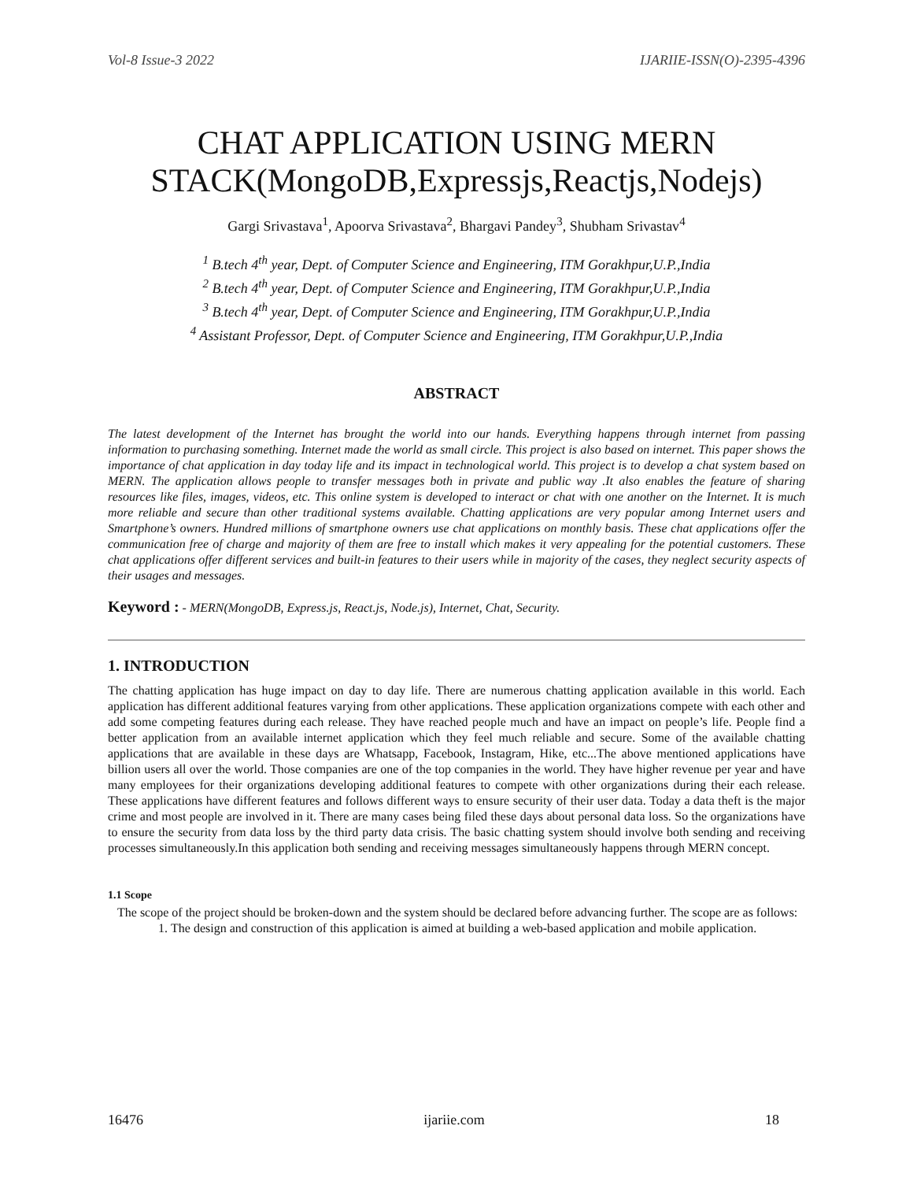Vol-8 Issue-3 2022 IJARIIE-ISSN(O)-2395-4396
CHAT APPLICATION USING MERN STACK(MongoDB,Expressjs,Reactjs,Nodejs)
Gargi Srivastava<sup>1</sup>, Apoorva Srivastava<sup>2</sup>, Bhargavi Pandey<sup>3</sup>, Shubham Srivastav<sup>4</sup>
<sup>1</sup> B.tech 4<sup>th</sup> year, Dept. of Computer Science and Engineering, ITM Gorakhpur,U.P.,India
<sup>2</sup> B.tech 4<sup>th</sup> year, Dept. of Computer Science and Engineering, ITM Gorakhpur,U.P.,India
<sup>3</sup> B.tech 4<sup>th</sup> year, Dept. of Computer Science and Engineering, ITM Gorakhpur,U.P.,India
<sup>4</sup> Assistant Professor, Dept. of Computer Science and Engineering, ITM Gorakhpur,U.P.,India
ABSTRACT
The latest development of the Internet has brought the world into our hands. Everything happens through internet from passing information to purchasing something. Internet made the world as small circle. This project is also based on internet. This paper shows the importance of chat application in day today life and its impact in technological world. This project is to develop a chat system based on MERN. The application allows people to transfer messages both in private and public way .It also enables the feature of sharing resources like files, images, videos, etc. This online system is developed to interact or chat with one another on the Internet. It is much more reliable and secure than other traditional systems available. Chatting applications are very popular among Internet users and Smartphone’s owners. Hundred millions of smartphone owners use chat applications on monthly basis. These chat applications offer the communication free of charge and majority of them are free to install which makes it very appealing for the potential customers. These chat applications offer different services and built-in features to their users while in majority of the cases, they neglect security aspects of their usages and messages.
Keyword : - MERN(MongoDB, Express.js, React.js, Node.js), Internet, Chat, Security.
1. INTRODUCTION
The chatting application has huge impact on day to day life. There are numerous chatting application available in this world. Each application has different additional features varying from other applications. These application organizations compete with each other and add some competing features during each release. They have reached people much and have an impact on people’s life. People find a better application from an available internet application which they feel much reliable and secure. Some of the available chatting applications that are available in these days are Whatsapp, Facebook, Instagram, Hike, etc...The above mentioned applications have billion users all over the world. Those companies are one of the top companies in the world. They have higher revenue per year and have many employees for their organizations developing additional features to compete with other organizations during their each release. These applications have different features and follows different ways to ensure security of their user data. Today a data theft is the major crime and most people are involved in it. There are many cases being filed these days about personal data loss. So the organizations have to ensure the security from data loss by the third party data crisis. The basic chatting system should involve both sending and receiving processes simultaneously.In this application both sending and receiving messages simultaneously happens through MERN concept.
1.1 Scope
The scope of the project should be broken-down and the system should be declared before advancing further. The scope are as follows:
1. The design and construction of this application is aimed at building a web-based application and mobile application.
16476 ijariie.com 18